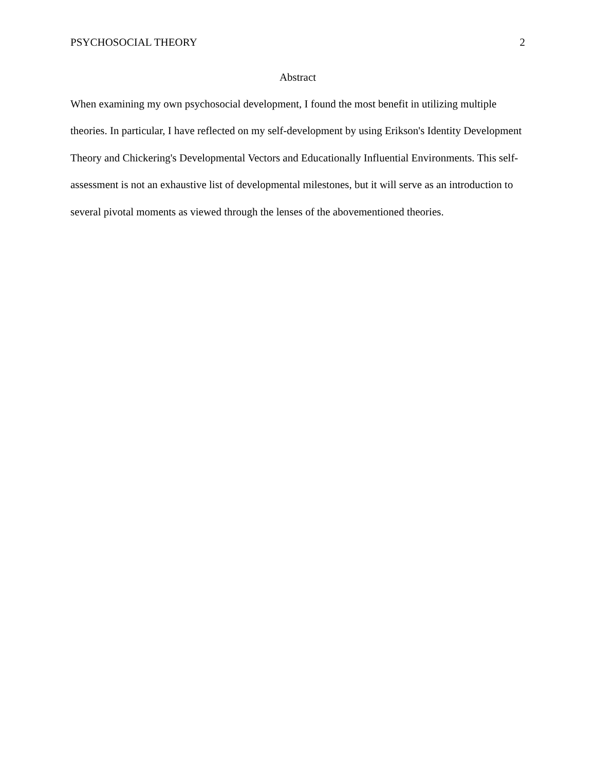PSYCHOSOCIAL THEORY 2
Abstract
When examining my own psychosocial development, I found the most benefit in utilizing multiple theories. In particular, I have reflected on my self-development by using Erikson's Identity Development Theory and Chickering's Developmental Vectors and Educationally Influential Environments. This self-assessment is not an exhaustive list of developmental milestones, but it will serve as an introduction to several pivotal moments as viewed through the lenses of the abovementioned theories.